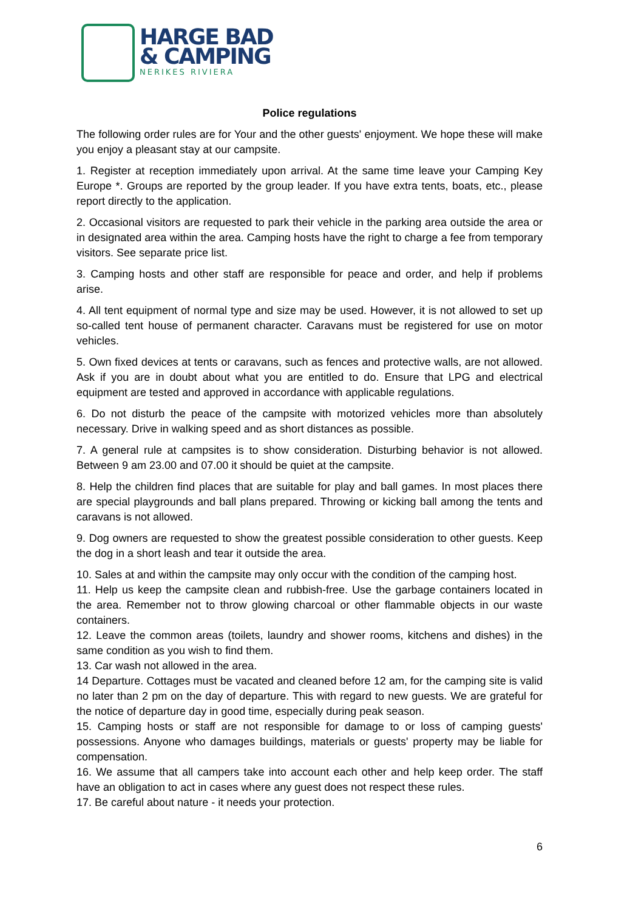HARGE BAD
& CAMPING
NERIKES RIVIERA
Police regulations
The following order rules are for Your and the other guests' enjoyment. We hope these will make you enjoy a pleasant stay at our campsite.
1. Register at reception immediately upon arrival. At the same time leave your Camping Key Europe *. Groups are reported by the group leader. If you have extra tents, boats, etc., please report directly to the application.
2. Occasional visitors are requested to park their vehicle in the parking area outside the area or in designated area within the area. Camping hosts have the right to charge a fee from temporary visitors. See separate price list.
3. Camping hosts and other staff are responsible for peace and order, and help if problems arise.
4. All tent equipment of normal type and size may be used. However, it is not allowed to set up so-called tent house of permanent character. Caravans must be registered for use on motor vehicles.
5. Own fixed devices at tents or caravans, such as fences and protective walls, are not allowed. Ask if you are in doubt about what you are entitled to do. Ensure that LPG and electrical equipment are tested and approved in accordance with applicable regulations.
6. Do not disturb the peace of the campsite with motorized vehicles more than absolutely necessary. Drive in walking speed and as short distances as possible.
7. A general rule at campsites is to show consideration. Disturbing behavior is not allowed. Between 9 am 23.00 and 07.00 it should be quiet at the campsite.
8. Help the children find places that are suitable for play and ball games. In most places there are special playgrounds and ball plans prepared. Throwing or kicking ball among the tents and caravans is not allowed.
9. Dog owners are requested to show the greatest possible consideration to other guests. Keep the dog in a short leash and tear it outside the area.
10. Sales at and within the campsite may only occur with the condition of the camping host.
11. Help us keep the campsite clean and rubbish-free. Use the garbage containers located in the area. Remember not to throw glowing charcoal or other flammable objects in our waste containers.
12. Leave the common areas (toilets, laundry and shower rooms, kitchens and dishes) in the same condition as you wish to find them.
13. Car wash not allowed in the area.
14 Departure. Cottages must be vacated and cleaned before 12 am, for the camping site is valid no later than 2 pm on the day of departure. This with regard to new guests. We are grateful for the notice of departure day in good time, especially during peak season.
15. Camping hosts or staff are not responsible for damage to or loss of camping guests' possessions. Anyone who damages buildings, materials or guests' property may be liable for compensation.
16. We assume that all campers take into account each other and help keep order. The staff have an obligation to act in cases where any guest does not respect these rules.
17. Be careful about nature - it needs your protection.
6